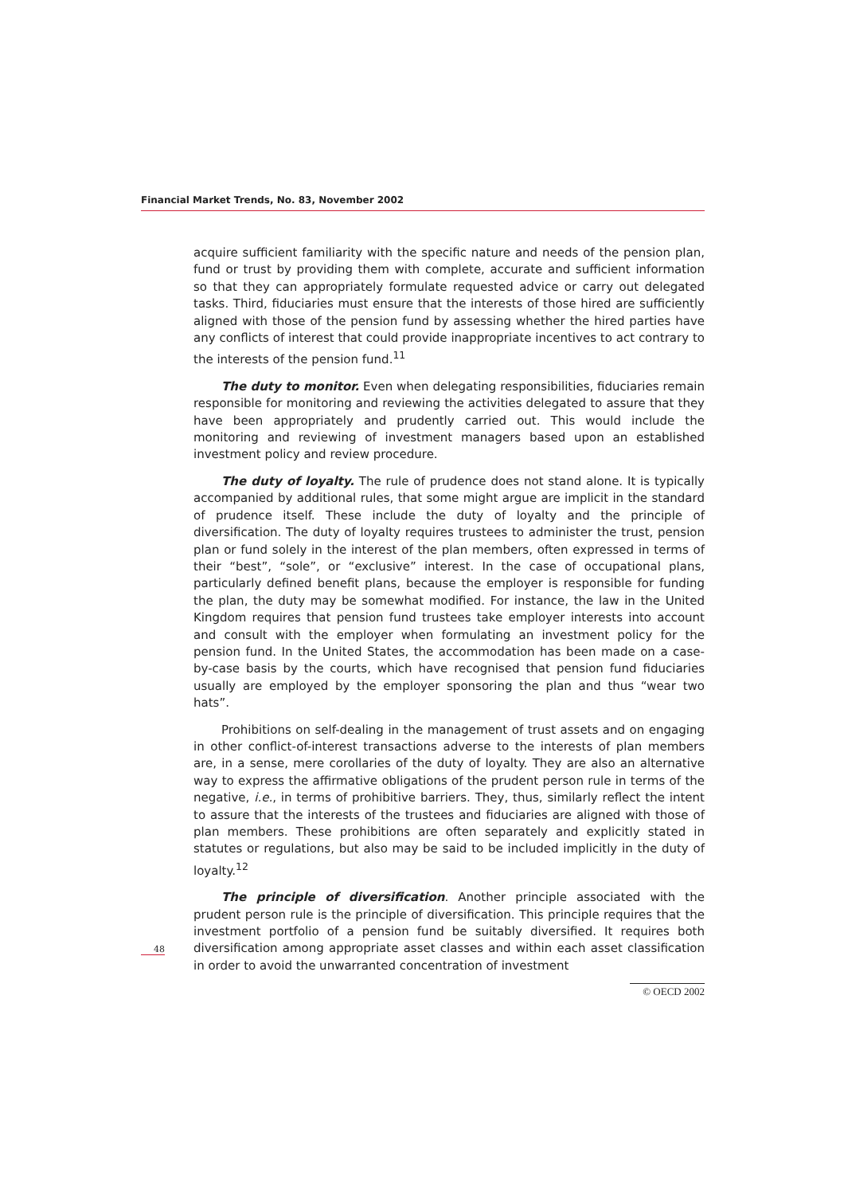Financial Market Trends, No. 83, November 2002
acquire sufficient familiarity with the specific nature and needs of the pension plan, fund or trust by providing them with complete, accurate and sufficient information so that they can appropriately formulate requested advice or carry out delegated tasks. Third, fiduciaries must ensure that the interests of those hired are sufficiently aligned with those of the pension fund by assessing whether the hired parties have any conflicts of interest that could provide inappropriate incentives to act contrary to the interests of the pension fund.<sup>11</sup>
The duty to monitor. Even when delegating responsibilities, fiduciaries remain responsible for monitoring and reviewing the activities delegated to assure that they have been appropriately and prudently carried out. This would include the monitoring and reviewing of investment managers based upon an established investment policy and review procedure.
The duty of loyalty. The rule of prudence does not stand alone. It is typically accompanied by additional rules, that some might argue are implicit in the standard of prudence itself. These include the duty of loyalty and the principle of diversification. The duty of loyalty requires trustees to administer the trust, pension plan or fund solely in the interest of the plan members, often expressed in terms of their “best”, “sole”, or “exclusive” interest. In the case of occupational plans, particularly defined benefit plans, because the employer is responsible for funding the plan, the duty may be somewhat modified. For instance, the law in the United Kingdom requires that pension fund trustees take employer interests into account and consult with the employer when formulating an investment policy for the pension fund. In the United States, the accommodation has been made on a case-by-case basis by the courts, which have recognised that pension fund fiduciaries usually are employed by the employer sponsoring the plan and thus “wear two hats”.
Prohibitions on self-dealing in the management of trust assets and on engaging in other conflict-of-interest transactions adverse to the interests of plan members are, in a sense, mere corollaries of the duty of loyalty. They are also an alternative way to express the affirmative obligations of the prudent person rule in terms of the negative, i.e., in terms of prohibitive barriers. They, thus, similarly reflect the intent to assure that the interests of the trustees and fiduciaries are aligned with those of plan members. These prohibitions are often separately and explicitly stated in statutes or regulations, but also may be said to be included implicitly in the duty of loyalty.<sup>12</sup>
The principle of diversification. Another principle associated with the prudent person rule is the principle of diversification. This principle requires that the investment portfolio of a pension fund be suitably diversified. It requires both diversification among appropriate asset classes and within each asset classification in order to avoid the unwarranted concentration of investment
48
© OECD 2002